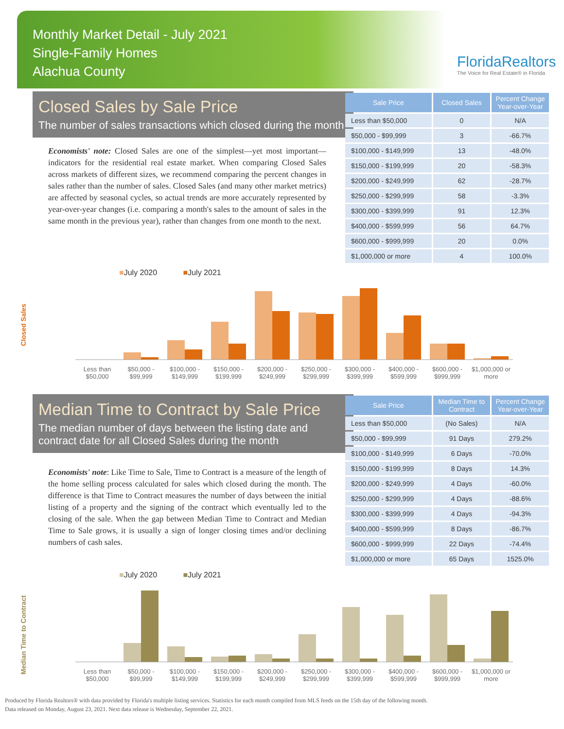Monthly Market Detail - July 2021
Single-Family Homes
Alachua County
FloridaRealtors
The Voice for Real Estate® in Florida
Closed Sales by Sale Price
The number of sales transactions which closed during the month
Economists' note: Closed Sales are one of the simplest—yet most important—indicators for the residential real estate market. When comparing Closed Sales across markets of different sizes, we recommend comparing the percent changes in sales rather than the number of sales. Closed Sales (and many other market metrics) are affected by seasonal cycles, so actual trends are more accurately represented by year-over-year changes (i.e. comparing a month's sales to the amount of sales in the same month in the previous year), rather than changes from one month to the next.
| Sale Price | Closed Sales | Percent Change Year-over-Year |
| --- | --- | --- |
| Less than $50,000 | 0 | N/A |
| $50,000 - $99,999 | 3 | -66.7% |
| $100,000 - $149,999 | 13 | -48.0% |
| $150,000 - $199,999 | 20 | -58.3% |
| $200,000 - $249,999 | 62 | -28.7% |
| $250,000 - $299,999 | 58 | -3.3% |
| $300,000 - $399,999 | 91 | 12.3% |
| $400,000 - $599,999 | 56 | 64.7% |
| $600,000 - $999,999 | 20 | 0.0% |
| $1,000,000 or more | 4 | 100.0% |
■July 2020 ■July 2021
Closed Sales
Less than $50,000 $50,000 - $99,999 $100,000 - $149,999 $150,000 - $199,999 $200,000 - $249,999 $250,000 - $299,999 $300,000 - $399,999 $400,000 - $599,999 $600,000 - $999,999 $1,000,000 or more
Median Time to Contract by Sale Price
The median number of days between the listing date and contract date for all Closed Sales during the month
Economists' note: Like Time to Sale, Time to Contract is a measure of the length of the home selling process calculated for sales which closed during the month. The difference is that Time to Contract measures the number of days between the initial listing of a property and the signing of the contract which eventually led to the closing of the sale. When the gap between Median Time to Contract and Median Time to Sale grows, it is usually a sign of longer closing times and/or declining numbers of cash sales.
| Sale Price | Median Time to Contract | Percent Change Year-over-Year |
| --- | --- | --- |
| Less than $50,000 | (No Sales) | N/A |
| $50,000 - $99,999 | 91 Days | 279.2% |
| $100,000 - $149,999 | 6 Days | -70.0% |
| $150,000 - $199,999 | 8 Days | 14.3% |
| $200,000 - $249,999 | 4 Days | -60.0% |
| $250,000 - $299,999 | 4 Days | -88.6% |
| $300,000 - $399,999 | 4 Days | -94.3% |
| $400,000 - $599,999 | 8 Days | -86.7% |
| $600,000 - $999,999 | 22 Days | -74.4% |
| $1,000,000 or more | 65 Days | 1525.0% |
■July 2020 ■July 2021
Median Time to Contract
Less than $50,000 $50,000 - $99,999 $100,000 - $149,999 $150,000 - $199,999 $200,000 - $249,999 $250,000 - $299,999 $300,000 - $399,999 $400,000 - $599,999 $600,000 - $999,999 $1,000,000 or more
Produced by Florida Realtors® with data provided by Florida's multiple listing services. Statistics for each month compiled from MLS feeds on the 15th day of the following month.
Data released on Monday, August 23, 2021. Next data release is Wednesday, September 22, 2021.